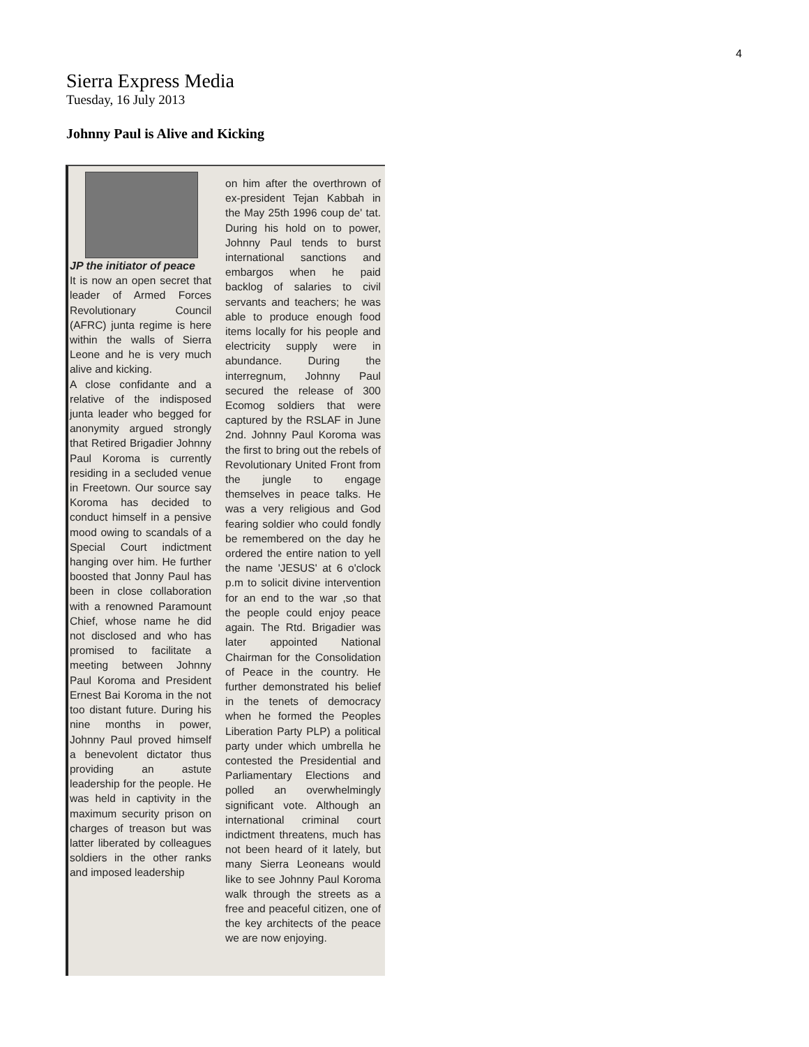4
Sierra Express Media
Tuesday, 16 July 2013
Johnny Paul is Alive and Kicking
JP the initiator of peace
It is now an open secret that leader of Armed Forces Revolutionary Council (AFRC) junta regime is here within the walls of Sierra Leone and he is very much alive and kicking.
A close confidante and a relative of the indisposed junta leader who begged for anonymity argued strongly that Retired Brigadier Johnny Paul Koroma is currently residing in a secluded venue in Freetown. Our source say Koroma has decided to conduct himself in a pensive mood owing to scandals of a Special Court indictment hanging over him. He further boosted that Jonny Paul has been in close collaboration with a renowned Paramount Chief, whose name he did not disclosed and who has promised to facilitate a meeting between Johnny Paul Koroma and President Ernest Bai Koroma in the not too distant future. During his nine months in power, Johnny Paul proved himself a benevolent dictator thus providing an astute leadership for the people. He was held in captivity in the maximum security prison on charges of treason but was latter liberated by colleagues soldiers in the other ranks and imposed leadership
on him after the overthrown of ex-president Tejan Kabbah in the May 25th 1996 coup de' tat. During his hold on to power, Johnny Paul tends to burst international sanctions and embargos when he paid backlog of salaries to civil servants and teachers; he was able to produce enough food items locally for his people and electricity supply were in abundance. During the interregnum, Johnny Paul secured the release of 300 Ecomog soldiers that were captured by the RSLAF in June 2nd. Johnny Paul Koroma was the first to bring out the rebels of Revolutionary United Front from the jungle to engage themselves in peace talks. He was a very religious and God fearing soldier who could fondly be remembered on the day he ordered the entire nation to yell the name 'JESUS' at 6 o'clock p.m to solicit divine intervention for an end to the war ,so that the people could enjoy peace again. The Rtd. Brigadier was later appointed National Chairman for the Consolidation of Peace in the country. He further demonstrated his belief in the tenets of democracy when he formed the Peoples Liberation Party PLP) a political party under which umbrella he contested the Presidential and Parliamentary Elections and polled an overwhelmingly significant vote. Although an international criminal court indictment threatens, much has not been heard of it lately, but many Sierra Leoneans would like to see Johnny Paul Koroma walk through the streets as a free and peaceful citizen, one of the key architects of the peace we are now enjoying.